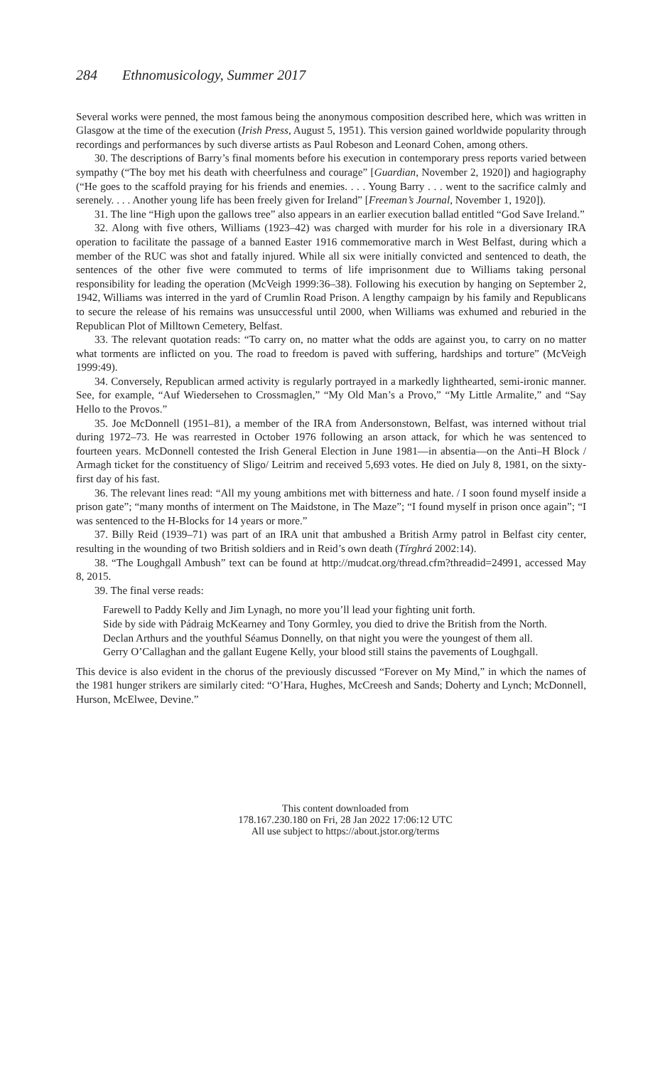284 Ethnomusicology, Summer 2017
Several works were penned, the most famous being the anonymous composition described here, which was written in Glasgow at the time of the execution (Irish Press, August 5, 1951). This version gained worldwide popularity through recordings and performances by such diverse artists as Paul Robeson and Leonard Cohen, among others.
30. The descriptions of Barry’s final moments before his execution in contemporary press reports varied between sympathy (“The boy met his death with cheerfulness and courage” [Guardian, November 2, 1920]) and hagiography (“He goes to the scaffold praying for his friends and enemies. . . . Young Barry . . . went to the sacrifice calmly and serenely. . . . Another young life has been freely given for Ireland” [Freeman’s Journal, November 1, 1920]).
31. The line “High upon the gallows tree” also appears in an earlier execution ballad entitled “God Save Ireland.”
32. Along with five others, Williams (1923–42) was charged with murder for his role in a diversionary IRA operation to facilitate the passage of a banned Easter 1916 commemorative march in West Belfast, during which a member of the RUC was shot and fatally injured. While all six were initially convicted and sentenced to death, the sentences of the other five were commuted to terms of life imprisonment due to Williams taking personal responsibility for leading the operation (McVeigh 1999:36–38). Following his execution by hanging on September 2, 1942, Williams was interred in the yard of Crumlin Road Prison. A lengthy campaign by his family and Republicans to secure the release of his remains was unsuccessful until 2000, when Williams was exhumed and reburied in the Republican Plot of Milltown Cemetery, Belfast.
33. The relevant quotation reads: “To carry on, no matter what the odds are against you, to carry on no matter what torments are inflicted on you. The road to freedom is paved with suffering, hardships and torture” (McVeigh 1999:49).
34. Conversely, Republican armed activity is regularly portrayed in a markedly lighthearted, semi-ironic manner. See, for example, “Auf Wiedersehen to Crossmaglen,” “My Old Man’s a Provo,” “My Little Armalite,” and “Say Hello to the Provos.”
35. Joe McDonnell (1951–81), a member of the IRA from Andersonstown, Belfast, was interned without trial during 1972–73. He was rearrested in October 1976 following an arson attack, for which he was sentenced to fourteen years. McDonnell contested the Irish General Election in June 1981—in absentia—on the Anti–H Block / Armagh ticket for the constituency of Sligo/ Leitrim and received 5,693 votes. He died on July 8, 1981, on the sixty-first day of his fast.
36. The relevant lines read: “All my young ambitions met with bitterness and hate. / I soon found myself inside a prison gate”; “many months of interment on The Maidstone, in The Maze”; “I found myself in prison once again”; “I was sentenced to the H-Blocks for 14 years or more.”
37. Billy Reid (1939–71) was part of an IRA unit that ambushed a British Army patrol in Belfast city center, resulting in the wounding of two British soldiers and in Reid’s own death (Tírghrá 2002:14).
38. “The Loughgall Ambush” text can be found at http://mudcat.org/thread.cfm?threadid=24991, accessed May 8, 2015.
39. The final verse reads:
Farewell to Paddy Kelly and Jim Lynagh, no more you’ll lead your fighting unit forth.
Side by side with Pádraig McKearney and Tony Gormley, you died to drive the British from the North.
Declan Arthurs and the youthful Séamus Donnelly, on that night you were the youngest of them all.
Gerry O’Callaghan and the gallant Eugene Kelly, your blood still stains the pavements of Loughgall.
This device is also evident in the chorus of the previously discussed “Forever on My Mind,” in which the names of the 1981 hunger strikers are similarly cited: “O’Hara, Hughes, McCreesh and Sands; Doherty and Lynch; McDonnell, Hurson, McElwee, Devine.”
This content downloaded from
178.167.230.180 on Fri, 28 Jan 2022 17:06:12 UTC
All use subject to https://about.jstor.org/terms